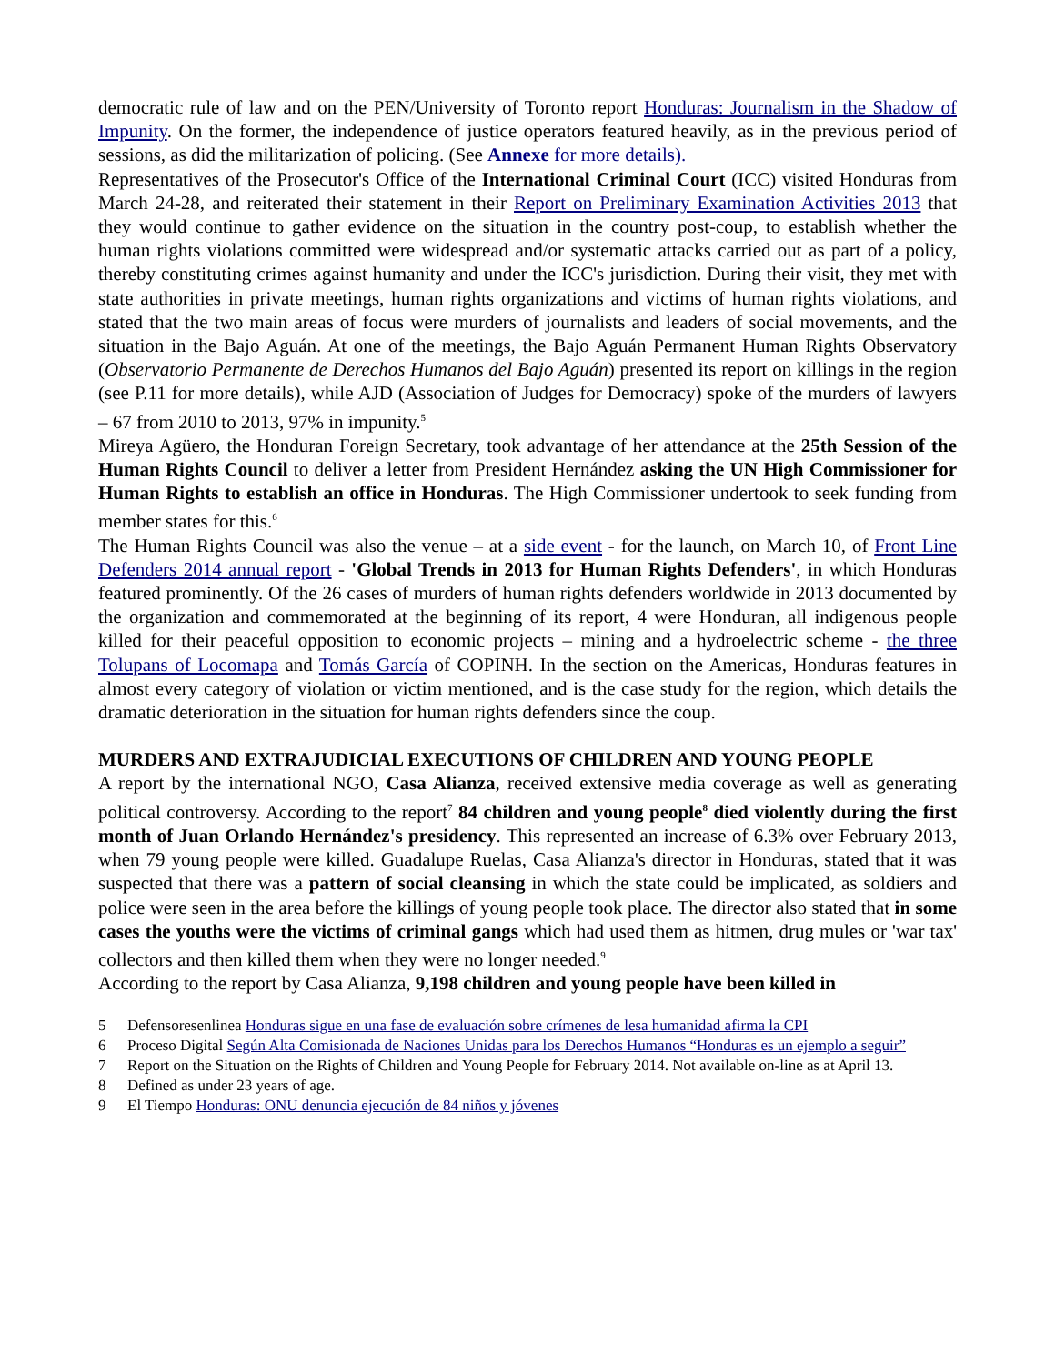democratic rule of law and on the PEN/University of Toronto report Honduras: Journalism in the Shadow of Impunity. On the former, the independence of justice operators featured heavily, as in the previous period of sessions, as did the militarization of policing. (See Annexe for more details).
Representatives of the Prosecutor's Office of the International Criminal Court (ICC) visited Honduras from March 24-28, and reiterated their statement in their Report on Preliminary Examination Activities 2013 that they would continue to gather evidence on the situation in the country post-coup, to establish whether the human rights violations committed were widespread and/or systematic attacks carried out as part of a policy, thereby constituting crimes against humanity and under the ICC's jurisdiction. During their visit, they met with state authorities in private meetings, human rights organizations and victims of human rights violations, and stated that the two main areas of focus were murders of journalists and leaders of social movements, and the situation in the Bajo Aguán. At one of the meetings, the Bajo Aguán Permanent Human Rights Observatory (Observatorio Permanente de Derechos Humanos del Bajo Aguán) presented its report on killings in the region (see P.11 for more details), while AJD (Association of Judges for Democracy) spoke of the murders of lawyers – 67 from 2010 to 2013, 97% in impunity.<sup>5</sup>
Mireya Agüero, the Honduran Foreign Secretary, took advantage of her attendance at the 25th Session of the Human Rights Council to deliver a letter from President Hernández asking the UN High Commissioner for Human Rights to establish an office in Honduras. The High Commissioner undertook to seek funding from member states for this.<sup>6</sup>
The Human Rights Council was also the venue – at a side event - for the launch, on March 10, of Front Line Defenders 2014 annual report - 'Global Trends in 2013 for Human Rights Defenders', in which Honduras featured prominently. Of the 26 cases of murders of human rights defenders worldwide in 2013 documented by the organization and commemorated at the beginning of its report, 4 were Honduran, all indigenous people killed for their peaceful opposition to economic projects – mining and a hydroelectric scheme - the three Tolupans of Locomapa and Tomás García of COPINH. In the section on the Americas, Honduras features in almost every category of violation or victim mentioned, and is the case study for the region, which details the dramatic deterioration in the situation for human rights defenders since the coup.
MURDERS AND EXTRAJUDICIAL EXECUTIONS OF CHILDREN AND YOUNG PEOPLE
A report by the international NGO, Casa Alianza, received extensive media coverage as well as generating political controversy. According to the report<sup>7</sup> 84 children and young people<sup>8</sup> died violently during the first month of Juan Orlando Hernández's presidency. This represented an increase of 6.3% over February 2013, when 79 young people were killed. Guadalupe Ruelas, Casa Alianza's director in Honduras, stated that it was suspected that there was a pattern of social cleansing in which the state could be implicated, as soldiers and police were seen in the area before the killings of young people took place. The director also stated that in some cases the youths were the victims of criminal gangs which had used them as hitmen, drug mules or 'war tax' collectors and then killed them when they were no longer needed.<sup>9</sup>
According to the report by Casa Alianza, 9,198 children and young people have been killed in
5 Defensoresenlinea Honduras sigue en una fase de evaluación sobre crímenes de lesa humanidad afirma la CPI
6 Proceso Digital Según Alta Comisionada de Naciones Unidas para los Derechos Humanos “Honduras es un ejemplo a seguir”
7 Report on the Situation on the Rights of Children and Young People for February 2014. Not available on-line as at April 13.
8 Defined as under 23 years of age.
9 El Tiempo Honduras: ONU denuncia ejecución de 84 niños y jóvenes